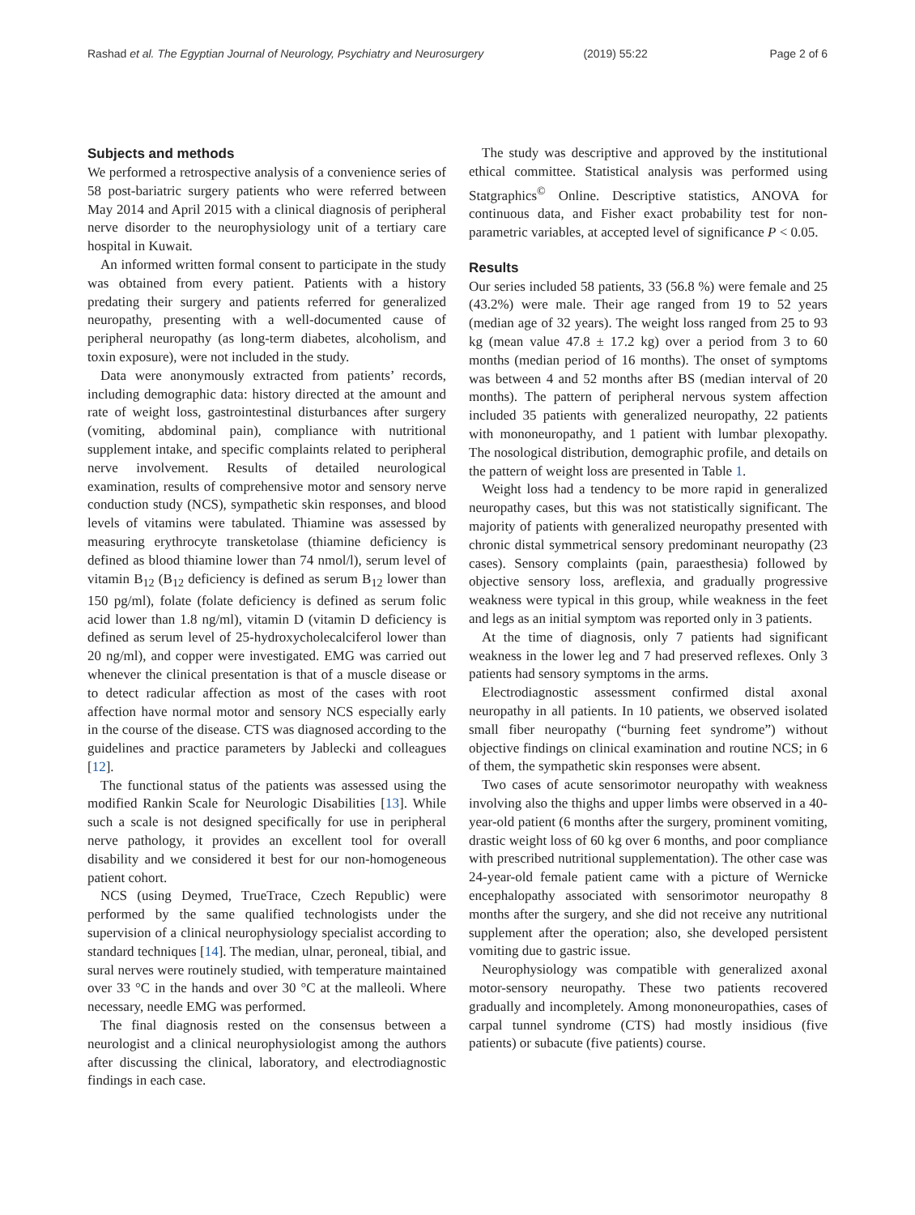Rashad et al. The Egyptian Journal of Neurology, Psychiatry and Neurosurgery (2019) 55:22 Page 2 of 6
Subjects and methods
We performed a retrospective analysis of a convenience series of 58 post-bariatric surgery patients who were referred between May 2014 and April 2015 with a clinical diagnosis of peripheral nerve disorder to the neurophysiology unit of a tertiary care hospital in Kuwait.
An informed written formal consent to participate in the study was obtained from every patient. Patients with a history predating their surgery and patients referred for generalized neuropathy, presenting with a well-documented cause of peripheral neuropathy (as long-term diabetes, alcoholism, and toxin exposure), were not included in the study.
Data were anonymously extracted from patients’ records, including demographic data: history directed at the amount and rate of weight loss, gastrointestinal disturbances after surgery (vomiting, abdominal pain), compliance with nutritional supplement intake, and specific complaints related to peripheral nerve involvement. Results of detailed neurological examination, results of comprehensive motor and sensory nerve conduction study (NCS), sympathetic skin responses, and blood levels of vitamins were tabulated. Thiamine was assessed by measuring erythrocyte transketolase (thiamine deficiency is defined as blood thiamine lower than 74 nmol/l), serum level of vitamin B<sub>12</sub> (B<sub>12</sub> deficiency is defined as serum B<sub>12</sub> lower than 150 pg/ml), folate (folate deficiency is defined as serum folic acid lower than 1.8 ng/ml), vitamin D (vitamin D deficiency is defined as serum level of 25-hydroxycholecalciferol lower than 20 ng/ml), and copper were investigated. EMG was carried out whenever the clinical presentation is that of a muscle disease or to detect radicular affection as most of the cases with root affection have normal motor and sensory NCS especially early in the course of the disease. CTS was diagnosed according to the guidelines and practice parameters by Jablecki and colleagues [12].
The functional status of the patients was assessed using the modified Rankin Scale for Neurologic Disabilities [13]. While such a scale is not designed specifically for use in peripheral nerve pathology, it provides an excellent tool for overall disability and we considered it best for our non-homogeneous patient cohort.
NCS (using Deymed, TrueTrace, Czech Republic) were performed by the same qualified technologists under the supervision of a clinical neurophysiology specialist according to standard techniques [14]. The median, ulnar, peroneal, tibial, and sural nerves were routinely studied, with temperature maintained over 33 °C in the hands and over 30 °C at the malleoli. Where necessary, needle EMG was performed.
The final diagnosis rested on the consensus between a neurologist and a clinical neurophysiologist among the authors after discussing the clinical, laboratory, and electrodiagnostic findings in each case.
The study was descriptive and approved by the institutional ethical committee. Statistical analysis was performed using Statgraphics<sup>©</sup> Online. Descriptive statistics, ANOVA for continuous data, and Fisher exact probability test for non-parametric variables, at accepted level of significance P < 0.05.
Results
Our series included 58 patients, 33 (56.8 %) were female and 25 (43.2%) were male. Their age ranged from 19 to 52 years (median age of 32 years). The weight loss ranged from 25 to 93 kg (mean value 47.8 ± 17.2 kg) over a period from 3 to 60 months (median period of 16 months). The onset of symptoms was between 4 and 52 months after BS (median interval of 20 months). The pattern of peripheral nervous system affection included 35 patients with generalized neuropathy, 22 patients with mononeuropathy, and 1 patient with lumbar plexopathy. The nosological distribution, demographic profile, and details on the pattern of weight loss are presented in Table 1.
Weight loss had a tendency to be more rapid in generalized neuropathy cases, but this was not statistically significant. The majority of patients with generalized neuropathy presented with chronic distal symmetrical sensory predominant neuropathy (23 cases). Sensory complaints (pain, paraesthesia) followed by objective sensory loss, areflexia, and gradually progressive weakness were typical in this group, while weakness in the feet and legs as an initial symptom was reported only in 3 patients.
At the time of diagnosis, only 7 patients had significant weakness in the lower leg and 7 had preserved reflexes. Only 3 patients had sensory symptoms in the arms.
Electrodiagnostic assessment confirmed distal axonal neuropathy in all patients. In 10 patients, we observed isolated small fiber neuropathy (“burning feet syndrome”) without objective findings on clinical examination and routine NCS; in 6 of them, the sympathetic skin responses were absent.
Two cases of acute sensorimotor neuropathy with weakness involving also the thighs and upper limbs were observed in a 40-year-old patient (6 months after the surgery, prominent vomiting, drastic weight loss of 60 kg over 6 months, and poor compliance with prescribed nutritional supplementation). The other case was 24-year-old female patient came with a picture of Wernicke encephalopathy associated with sensorimotor neuropathy 8 months after the surgery, and she did not receive any nutritional supplement after the operation; also, she developed persistent vomiting due to gastric issue.
Neurophysiology was compatible with generalized axonal motor-sensory neuropathy. These two patients recovered gradually and incompletely. Among mononeuropathies, cases of carpal tunnel syndrome (CTS) had mostly insidious (five patients) or subacute (five patients) course.